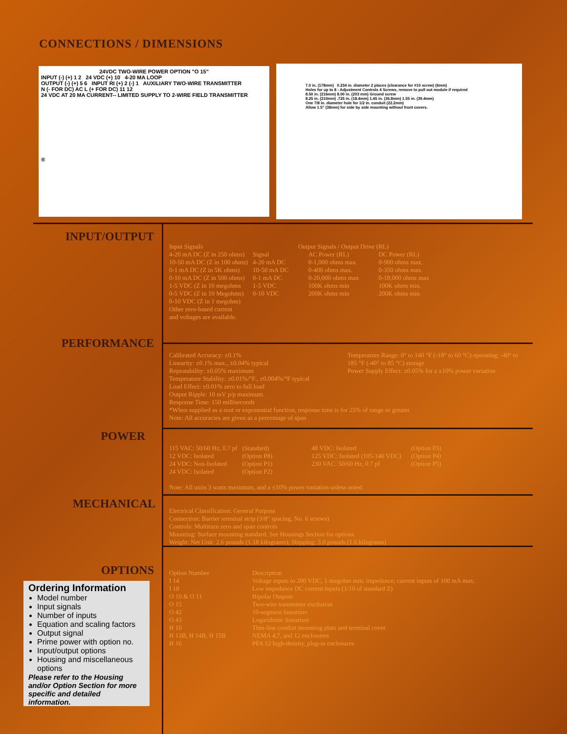CONNECTIONS / DIMENSIONS
24VDC TWO-WIRE POWER OPTION "O 15"
INPUT (-) (+) 1 2 24 VDC (+) 10 4-20 MA LOOP
OUTPUT (-) (+) 5 6 INPUT RI (+) 2 (-) 1 AUXILIARY TWO-WIRE TRANSMITTER
N (- FOR DC) AC L (+ FOR DC) 11 12
24 VDC AT 20 MA CURRENT-- LIMITED SUPPLY TO 2-WIRE FIELD TRANSMITTER
®
7.0 in. (178mm) 0.234 in. diameter 2 places (clearance for #10 screw) (6mm)
Holes for up to 8 - Adjustment Controls 4 Screws, remove to pull out module if required
8.50 in. (216mm) 8.00 in. (203 mm) Ground screw
8.25 in. (210mm) .725 in. (18.4mm) 1.45 in. (36.8mm) 1.55 in. (39.4mm)
One 7/8 in. diameter hole for 1/2 in. conduit (22.2mm)
Allow 1.5" (38mm) for side by side mounting without front covers.
INPUT/OUTPUT
| Input Signals 4-20 mA DC (Z in 250 ohms) 10-50 mA DC (Z in 100 ohms) 0-1 mA DC (Z in 5K ohms) 0-10 mA DC (Z in 500 ohms) 1-5 VDC (Z in 10 megohms 0-5 VDC (Z in 10 Megohms) 0-10 VDC (Z in 1 megohm) Other zero-based current and voltages are available. | Output Signals / Output Drive (RL) / Signal 4-20 mA DC 10-50 mA DC 0-1 mA DC 1-5 VDC 0-10 VDC / AC Power (RL) 0-1,000 ohms max. 0-400 ohms max. 0-20,000 ohms max 100K ohms min 200K ohms min / DC Power (RL) 0-900 ohms max. 0-350 ohms max. 0-18,000 ohms max 100K ohms min. 200K ohms min. / |
PERFORMANCE
Temperature Range: 0° to 140 °F (-18° to 60 °C) operating; -40° to 185 °F (-40° to 85 °C) storage
Power Supply Effect: ±0.05% for a ±10% power variation
Calibrated Accuracy: ±0.1%
Linearity: ±0.1% max., ±0.04% typical
Repeatability: ±0.05% maximum
Temperature Stability: ±0.01%/°F., ±0.004%/°F typical
Load Effect: ±0.01% zero to full load
Output Ripple: 10 mV p/p maximum
Response Time: 150 milliseconds
*When supplied as a root or exponential function, response time is for 25% of range or greater
Note: All accuracies are given as a percentage of span
POWER
| 115 VAC: 50/60 Hz, 0.7 pf 12 VDC: Isolated 24 VDC: Non-Isolated 24 VDC: Isolated | (Standard) (Option P8) (Option P1) (Option P2) | 48 VDC: Isolated 125 VDC: Isolated (105-140 VDC) 230 VAC: 50/60 Hz, 0.7 pf | (Option P3) (Option P4) (Option P5) |
Note: All units 3 watts maximum, and a ±10% power variation unless noted.
MECHANICAL
Electrical Classification: General Purpose
Connection: Barrier terminal strip (3/8" spacing, No. 6 screws)
Controls: Multiturn zero and span controls
Mounting: Surface mounting standard. See Housings Section for options.
Weight: Net Unit: 2.6 pounds (1.18 kilograms); Shipping: 3.0 pounds (1.6 kilograms)
OPTIONS
| Option Number | Description |
| I 14 | Voltage inputs to 200 VDC, 1 megohm min. impedance; current inputs of 100 mA max. |
| I 18 | Low impedance DC current inputs (1/10 of standard Z) |
| O 10 & O 11 | Bipolar Outputs |
| O 15 | Two-wire transmitter excitation |
| O 42 | 10-segment linearizer |
| O 43 | Logarithmic linearizer |
| H 10 | Thin-line conduit mounting plate and terminal cover |
| H 13B, H 14B, H 15B | NEMA 4,7, and 12 enclosures |
| H 16 | PFA 12 high-density, plug-in enclosures |
Ordering Information
Model number
Input signals
Number of inputs
Equation and scaling factors
Output signal
Prime power with option no.
Input/output options
Housing and miscellaneous options
Please refer to the Housing and/or Option Section for more specific and detailed information.